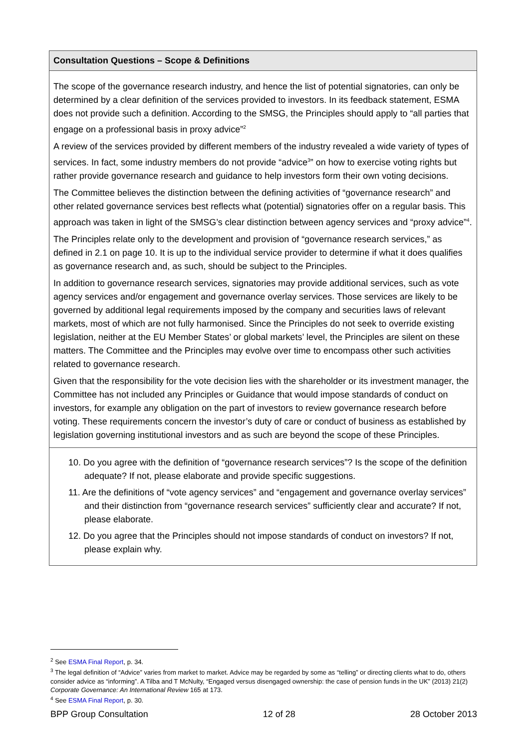Consultation Questions – Scope & Definitions
The scope of the governance research industry, and hence the list of potential signatories, can only be determined by a clear definition of the services provided to investors. In its feedback statement, ESMA does not provide such a definition. According to the SMSG, the Principles should apply to “all parties that engage on a professional basis in proxy advice”<sup>2</sup>
A review of the services provided by different members of the industry revealed a wide variety of types of services. In fact, some industry members do not provide “advice<sup>3</sup>” on how to exercise voting rights but rather provide governance research and guidance to help investors form their own voting decisions.
The Committee believes the distinction between the defining activities of “governance research” and other related governance services best reflects what (potential) signatories offer on a regular basis. This approach was taken in light of the SMSG’s clear distinction between agency services and “proxy advice”<sup>4</sup>.
The Principles relate only to the development and provision of “governance research services,” as defined in 2.1 on page 10. It is up to the individual service provider to determine if what it does qualifies as governance research and, as such, should be subject to the Principles.
In addition to governance research services, signatories may provide additional services, such as vote agency services and/or engagement and governance overlay services. Those services are likely to be governed by additional legal requirements imposed by the company and securities laws of relevant markets, most of which are not fully harmonised. Since the Principles do not seek to override existing legislation, neither at the EU Member States’ or global markets’ level, the Principles are silent on these matters. The Committee and the Principles may evolve over time to encompass other such activities related to governance research.
Given that the responsibility for the vote decision lies with the shareholder or its investment manager, the Committee has not included any Principles or Guidance that would impose standards of conduct on investors, for example any obligation on the part of investors to review governance research before voting. These requirements concern the investor’s duty of care or conduct of business as established by legislation governing institutional investors and as such are beyond the scope of these Principles.
10. Do you agree with the definition of “governance research services”? Is the scope of the definition adequate? If not, please elaborate and provide specific suggestions.
11. Are the definitions of “vote agency services” and “engagement and governance overlay services” and their distinction from “governance research services” sufficiently clear and accurate? If not, please elaborate.
12. Do you agree that the Principles should not impose standards of conduct on investors? If not, please explain why.
<sup>2</sup> See ESMA Final Report, p. 34.
<sup>3</sup> The legal definition of “Advice” varies from market to market. Advice may be regarded by some as “telling” or directing clients what to do, others consider advice as “informing”. A Tilba and T McNulty, “Engaged versus disengaged ownership: the case of pension funds in the UK” (2013) 21(2) Corporate Governance: An International Review 165 at 173.
<sup>4</sup> See ESMA Final Report, p. 30.
BPP Group Consultation 12 of 28 28 October 2013